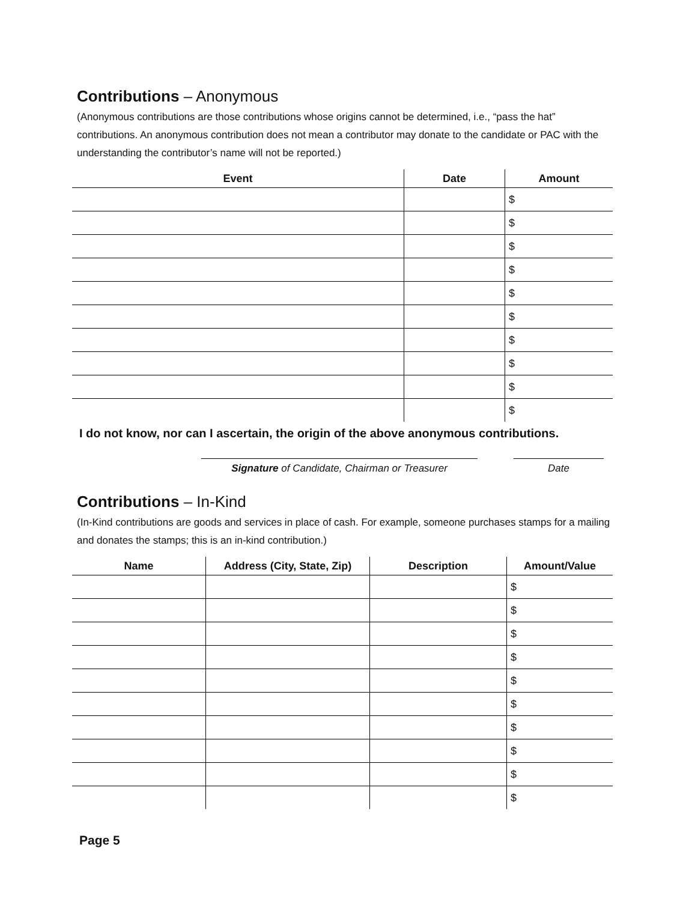Contributions – Anonymous
(Anonymous contributions are those contributions whose origins cannot be determined, i.e., “pass the hat” contributions. An anonymous contribution does not mean a contributor may donate to the candidate or PAC with the understanding the contributor’s name will not be reported.)
| Event | Date | Amount |
| --- | --- | --- |
| | | $ |
| | | $ |
| | | $ |
| | | $ |
| | | $ |
| | | $ |
| | | $ |
| | | $ |
| | | $ |
| | | $ |
I do not know, nor can I ascertain, the origin of the above anonymous contributions.
Signature of Candidate, Chairman or Treasurer Date
Contributions – In-Kind
(In-Kind contributions are goods and services in place of cash. For example, someone purchases stamps for a mailing and donates the stamps; this is an in-kind contribution.)
| Name | Address (City, State, Zip) | Description | Amount/Value |
| --- | --- | --- | --- |
| | | | $ |
| | | | $ |
| | | | $ |
| | | | $ |
| | | | $ |
| | | | $ |
| | | | $ |
| | | | $ |
| | | | $ |
| | | | $ |
Page 5